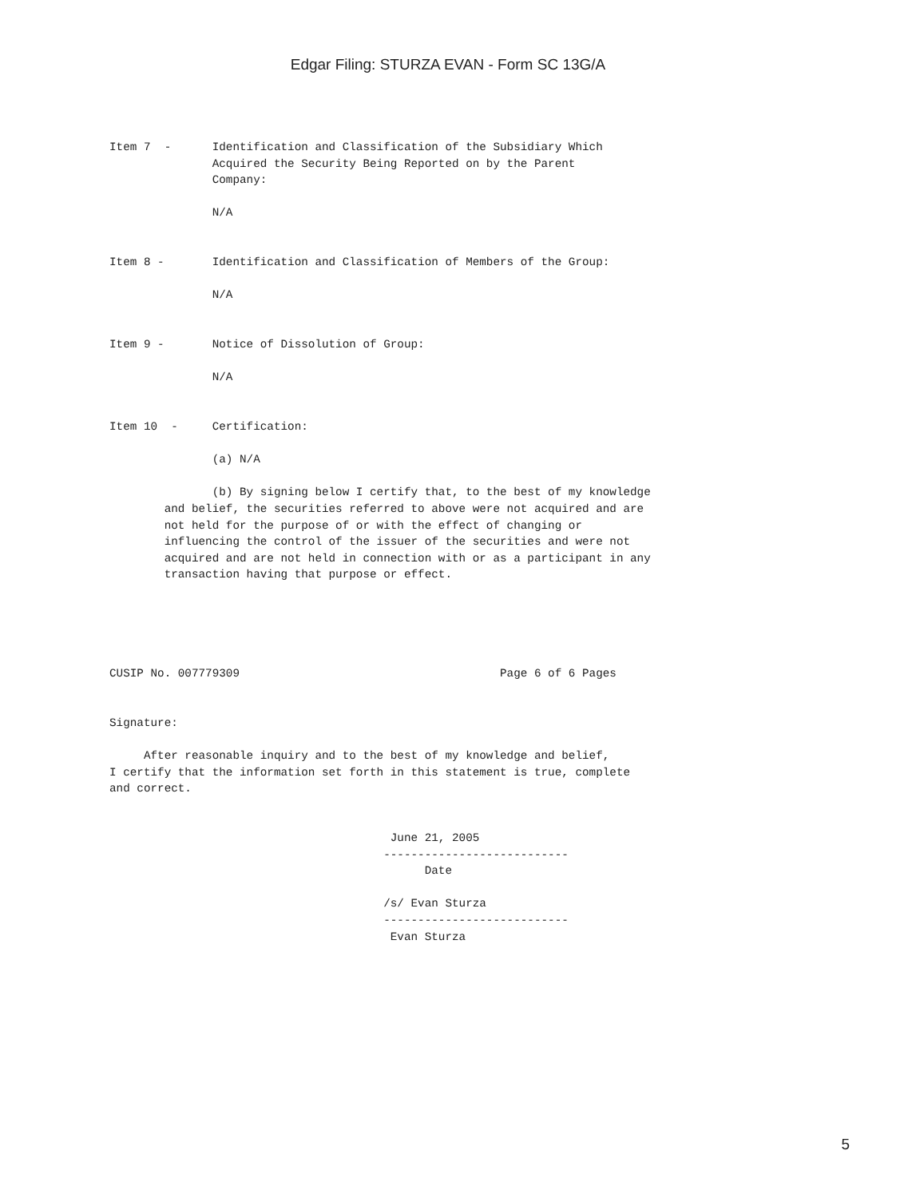Edgar Filing: STURZA EVAN - Form SC 13G/A
Item 7  -      Identification and Classification of the Subsidiary Which
               Acquired the Security Being Reported on by the Parent
               Company:

               N/A


Item 8 -       Identification and Classification of Members of the Group:

               N/A


Item 9 -       Notice of Dissolution of Group:

               N/A


Item 10  -     Certification:

               (a) N/A

               (b) By signing below I certify that, to the best of my knowledge
        and belief, the securities referred to above were not acquired and are
        not held for the purpose of or with the effect of changing or
        influencing the control of the issuer of the securities and were not
        acquired and are not held in connection with or as a participant in any
        transaction having that purpose or effect.





CUSIP No. 007779309                                      Page 6 of 6 Pages


Signature:

     After reasonable inquiry and to the best of my knowledge and belief,
I certify that the information set forth in this statement is true, complete
and correct.


                                         June 21, 2005
                                        ---------------------------
                                              Date

                                        /s/ Evan Sturza
                                        ---------------------------
                                         Evan Sturza
5